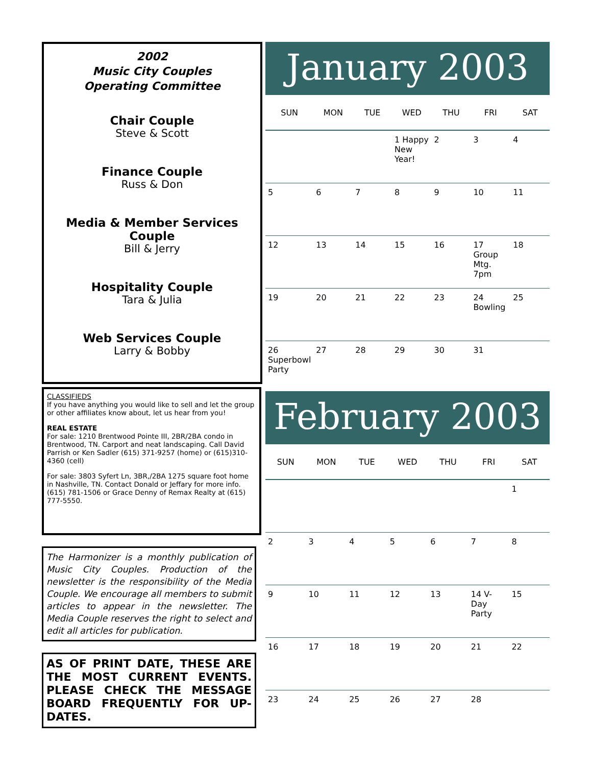2002
Music City Couples
Operating Committee
Chair Couple
Steve & Scott
Finance Couple
Russ & Don
Media & Member Services Couple
Bill & Jerry
Hospitality Couple
Tara & Julia
Web Services Couple
Larry & Bobby
CLASSIFIEDS
If you have anything you would like to sell and let the group or other affiliates know about, let us hear from you!
REAL ESTATE
For sale: 1210 Brentwood Pointe III, 2BR/2BA condo in Brentwood, TN. Carport and neat landscaping. Call David Parrish or Ken Sadler (615) 371-9257 (home) or (615)310-4360 (cell)
For sale: 3803 Syfert Ln, 3BR,/2BA 1275 square foot home in Nashville, TN. Contact Donald or Jeffary for more info. (615) 781-1506 or Grace Denny of Remax Realty at (615) 777-5550.
The Harmonizer is a monthly publication of Music City Couples. Production of the newsletter is the responsibility of the Media Couple. We encourage all members to submit articles to appear in the newsletter. The Media Couple reserves the right to select and edit all articles for publication.
AS OF PRINT DATE, THESE ARE THE MOST CURRENT EVENTS. PLEASE CHECK THE MESSAGE BOARD FREQUENTLY FOR UP-DATES.
January 2003
| SUN | MON | TUE | WED | THU | FRI | SAT |
| --- | --- | --- | --- | --- | --- | --- |
| | | | 1 Happy New Year! | 2 | 3 | 4 |
| 5 | 6 | 7 | 8 | 9 | 10 | 11 |
| 12 | 13 | 14 | 15 | 16 | 17 Group Mtg. 7pm | 18 |
| 19 | 20 | 21 | 22 | 23 | 24 Bowling | 25 |
| 26 Superbowl Party | 27 | 28 | 29 | 30 | 31 | |
February 2003
| SUN | MON | TUE | WED | THU | FRI | SAT |
| --- | --- | --- | --- | --- | --- | --- |
| | | | | | | 1 |
| 2 | 3 | 4 | 5 | 6 | 7 | 8 |
| 9 | 10 | 11 | 12 | 13 | 14 V-Day Party | 15 |
| 16 | 17 | 18 | 19 | 20 | 21 | 22 |
| 23 | 24 | 25 | 26 | 27 | 28 | |